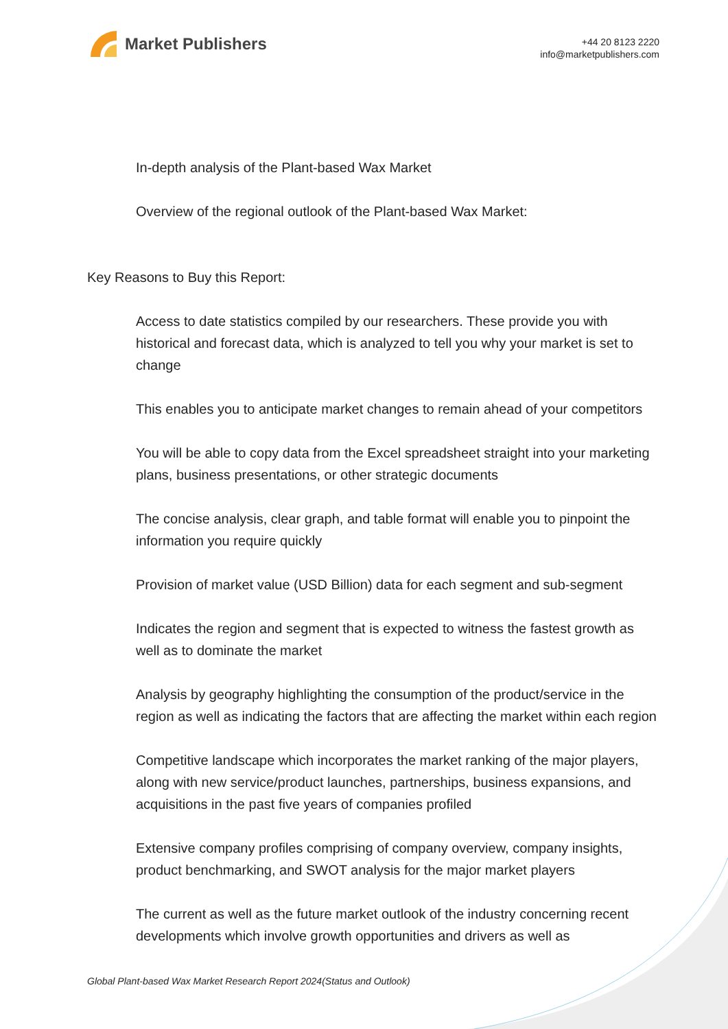Market Publishers
+44 20 8123 2220
info@marketpublishers.com
In-depth analysis of the Plant-based Wax Market
Overview of the regional outlook of the Plant-based Wax Market:
Key Reasons to Buy this Report:
Access to date statistics compiled by our researchers. These provide you with historical and forecast data, which is analyzed to tell you why your market is set to change
This enables you to anticipate market changes to remain ahead of your competitors
You will be able to copy data from the Excel spreadsheet straight into your marketing plans, business presentations, or other strategic documents
The concise analysis, clear graph, and table format will enable you to pinpoint the information you require quickly
Provision of market value (USD Billion) data for each segment and sub-segment
Indicates the region and segment that is expected to witness the fastest growth as well as to dominate the market
Analysis by geography highlighting the consumption of the product/service in the region as well as indicating the factors that are affecting the market within each region
Competitive landscape which incorporates the market ranking of the major players, along with new service/product launches, partnerships, business expansions, and acquisitions in the past five years of companies profiled
Extensive company profiles comprising of company overview, company insights, product benchmarking, and SWOT analysis for the major market players
The current as well as the future market outlook of the industry concerning recent developments which involve growth opportunities and drivers as well as
Global Plant-based Wax Market Research Report 2024(Status and Outlook)